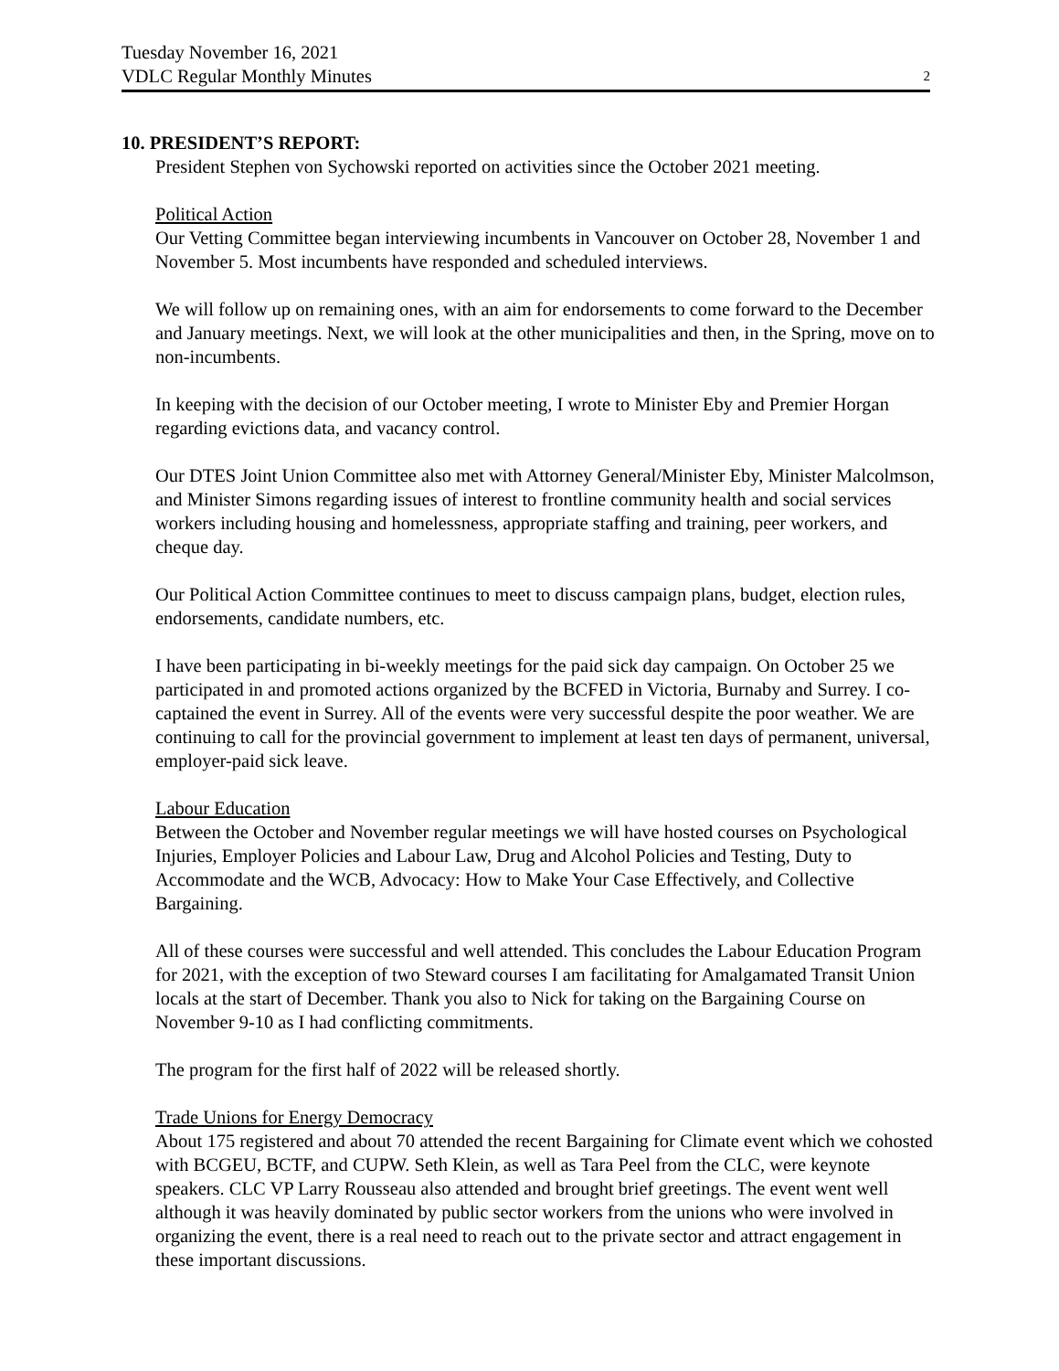Tuesday November 16, 2021
VDLC Regular Monthly Minutes 2
10. PRESIDENT’S REPORT:
President Stephen von Sychowski reported on activities since the October 2021 meeting.
Political Action
Our Vetting Committee began interviewing incumbents in Vancouver on October 28, November 1 and November 5. Most incumbents have responded and scheduled interviews.
We will follow up on remaining ones, with an aim for endorsements to come forward to the December and January meetings. Next, we will look at the other municipalities and then, in the Spring, move on to non-incumbents.
In keeping with the decision of our October meeting, I wrote to Minister Eby and Premier Horgan regarding evictions data, and vacancy control.
Our DTES Joint Union Committee also met with Attorney General/Minister Eby, Minister Malcolmson, and Minister Simons regarding issues of interest to frontline community health and social services workers including housing and homelessness, appropriate staffing and training, peer workers, and cheque day.
Our Political Action Committee continues to meet to discuss campaign plans, budget, election rules, endorsements, candidate numbers, etc.
I have been participating in bi-weekly meetings for the paid sick day campaign. On October 25 we participated in and promoted actions organized by the BCFED in Victoria, Burnaby and Surrey. I co-captained the event in Surrey. All of the events were very successful despite the poor weather. We are continuing to call for the provincial government to implement at least ten days of permanent, universal, employer-paid sick leave.
Labour Education
Between the October and November regular meetings we will have hosted courses on Psychological Injuries, Employer Policies and Labour Law, Drug and Alcohol Policies and Testing, Duty to Accommodate and the WCB, Advocacy: How to Make Your Case Effectively, and Collective Bargaining.
All of these courses were successful and well attended. This concludes the Labour Education Program for 2021, with the exception of two Steward courses I am facilitating for Amalgamated Transit Union locals at the start of December. Thank you also to Nick for taking on the Bargaining Course on November 9-10 as I had conflicting commitments.
The program for the first half of 2022 will be released shortly.
Trade Unions for Energy Democracy
About 175 registered and about 70 attended the recent Bargaining for Climate event which we cohosted with BCGEU, BCTF, and CUPW. Seth Klein, as well as Tara Peel from the CLC, were keynote speakers. CLC VP Larry Rousseau also attended and brought brief greetings. The event went well although it was heavily dominated by public sector workers from the unions who were involved in organizing the event, there is a real need to reach out to the private sector and attract engagement in these important discussions.